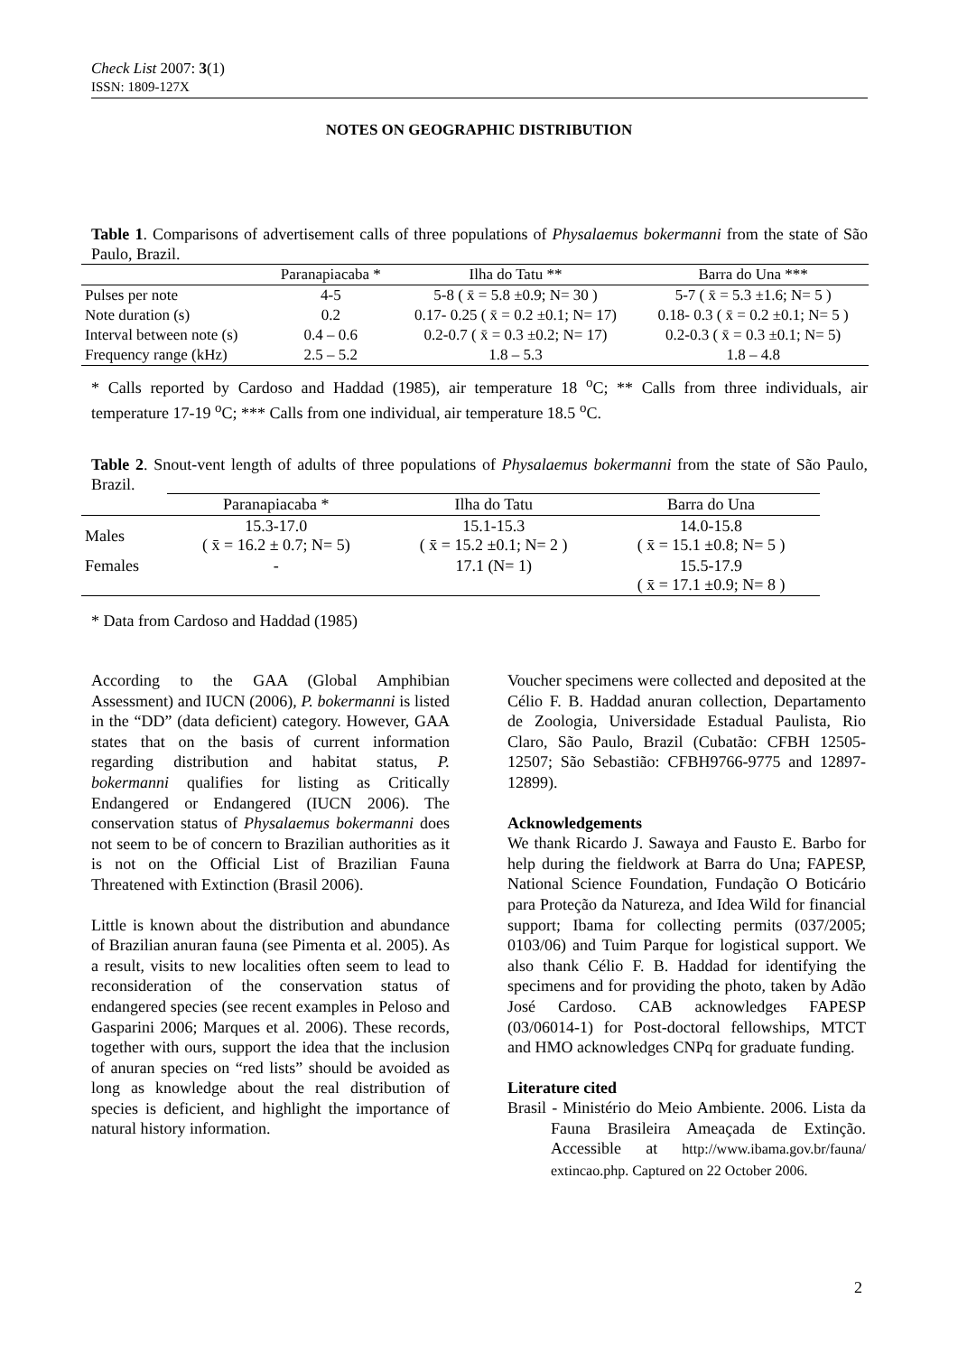Check List 2007: 3(1)
ISSN: 1809-127X
NOTES ON GEOGRAPHIC DISTRIBUTION
Table 1. Comparisons of advertisement calls of three populations of Physalaemus bokermanni from the state of São Paulo, Brazil.
| | Paranapiacaba * | Ilha do Tatu ** | Barra do Una *** |
| --- | --- | --- | --- |
| Pulses per note | 4-5 | 5-8 ( x̄ = 5.8 ±0.9; N= 30 ) | 5-7 ( x̄ = 5.3 ±1.6; N= 5 ) |
| Note duration (s) | 0.2 | 0.17- 0.25 ( x̄ = 0.2 ±0.1; N= 17) | 0.18- 0.3 ( x̄ = 0.2 ±0.1; N= 5 ) |
| Interval between note (s) | 0.4 – 0.6 | 0.2-0.7 ( x̄ = 0.3 ±0.2; N= 17) | 0.2-0.3 ( x̄ = 0.3 ±0.1; N= 5) |
| Frequency range (kHz) | 2.5 – 5.2 | 1.8 – 5.3 | 1.8 – 4.8 |
* Calls reported by Cardoso and Haddad (1985), air temperature 18 <sup>o</sup>C; ** Calls from three individuals, air temperature 17-19 <sup>o</sup>C; *** Calls from one individual, air temperature 18.5 <sup>o</sup>C.
Table 2. Snout-vent length of adults of three populations of Physalaemus bokermanni from the state of São Paulo, Brazil.
| | Paranapiacaba * | Ilha do Tatu | Barra do Una |
| --- | --- | --- | --- |
| Males | 15.3-17.0 ( x̄ = 16.2 ± 0.7; N= 5) | 15.1-15.3 ( x̄ = 15.2 ±0.1; N= 2 ) | 14.0-15.8 ( x̄ = 15.1 ±0.8; N= 5 ) |
| Females | - | 17.1 (N= 1) | 15.5-17.9 ( x̄ = 17.1 ±0.9; N= 8 ) |
* Data from Cardoso and Haddad (1985)
According to the GAA (Global Amphibian Assessment) and IUCN (2006), P. bokermanni is listed in the “DD” (data deficient) category. However, GAA states that on the basis of current information regarding distribution and habitat status, P. bokermanni qualifies for listing as Critically Endangered or Endangered (IUCN 2006). The conservation status of Physalaemus bokermanni does not seem to be of concern to Brazilian authorities as it is not on the Official List of Brazilian Fauna Threatened with Extinction (Brasil 2006).
Little is known about the distribution and abundance of Brazilian anuran fauna (see Pimenta et al. 2005). As a result, visits to new localities often seem to lead to reconsideration of the conservation status of endangered species (see recent examples in Peloso and Gasparini 2006; Marques et al. 2006). These records, together with ours, support the idea that the inclusion of anuran species on “red lists” should be avoided as long as knowledge about the real distribution of species is deficient, and highlight the importance of natural history information.
Voucher specimens were collected and deposited at the Célio F. B. Haddad anuran collection, Departamento de Zoologia, Universidade Estadual Paulista, Rio Claro, São Paulo, Brazil (Cubatão: CFBH 12505-12507; São Sebastião: CFBH9766-9775 and 12897-12899).
Acknowledgements
We thank Ricardo J. Sawaya and Fausto E. Barbo for help during the fieldwork at Barra do Una; FAPESP, National Science Foundation, Fundação O Boticário para Proteção da Natureza, and Idea Wild for financial support; Ibama for collecting permits (037/2005; 0103/06) and Tuim Parque for logistical support. We also thank Célio F. B. Haddad for identifying the specimens and for providing the photo, taken by Adão José Cardoso. CAB acknowledges FAPESP (03/06014-1) for Post-doctoral fellowships, MTCT and HMO acknowledges CNPq for graduate funding.
Literature cited
Brasil - Ministério do Meio Ambiente. 2006. Lista da Fauna Brasileira Ameaçada de Extinção. Accessible at http://www.ibama.gov.br/fauna/ extincao.php. Captured on 22 October 2006.
2